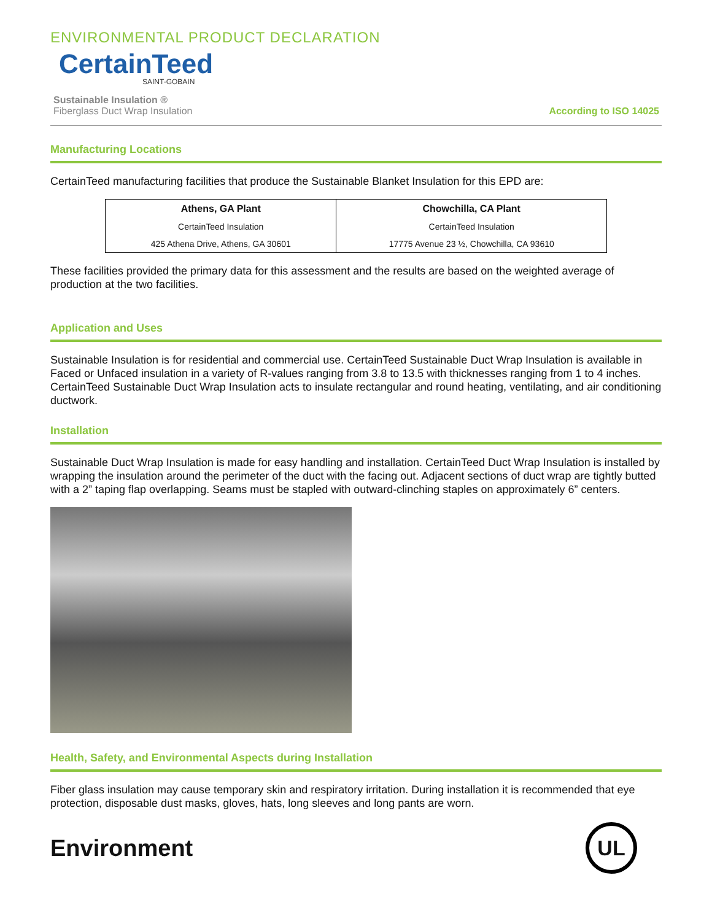ENVIRONMENTAL PRODUCT DECLARATION
CertainTeed
SAINT-GOBAIN
Sustainable Insulation ®
Fiberglass Duct Wrap Insulation
According to ISO 14025
Manufacturing Locations
CertainTeed manufacturing facilities that produce the Sustainable Blanket Insulation for this EPD are:
| Athens, GA Plant | Chowchilla, CA Plant |
| --- | --- |
| CertainTeed Insulation | CertainTeed Insulation |
| 425 Athena Drive, Athens, GA 30601 | 17775 Avenue 23 ½, Chowchilla, CA 93610 |
These facilities provided the primary data for this assessment and the results are based on the weighted average of production at the two facilities.
Application and Uses
Sustainable Insulation is for residential and commercial use. CertainTeed Sustainable Duct Wrap Insulation is available in Faced or Unfaced insulation in a variety of R-values ranging from 3.8 to 13.5 with thicknesses ranging from 1 to 4 inches. CertainTeed Sustainable Duct Wrap Insulation acts to insulate rectangular and round heating, ventilating, and air conditioning ductwork.
Installation
Sustainable Duct Wrap Insulation is made for easy handling and installation. CertainTeed Duct Wrap Insulation is installed by wrapping the insulation around the perimeter of the duct with the facing out. Adjacent sections of duct wrap are tightly butted with a 2” taping flap overlapping. Seams must be stapled with outward-clinching staples on approximately 6” centers.
Health, Safety, and Environmental Aspects during Installation
Fiber glass insulation may cause temporary skin and respiratory irritation. During installation it is recommended that eye protection, disposable dust masks, gloves, hats, long sleeves and long pants are worn.
Environment
UL